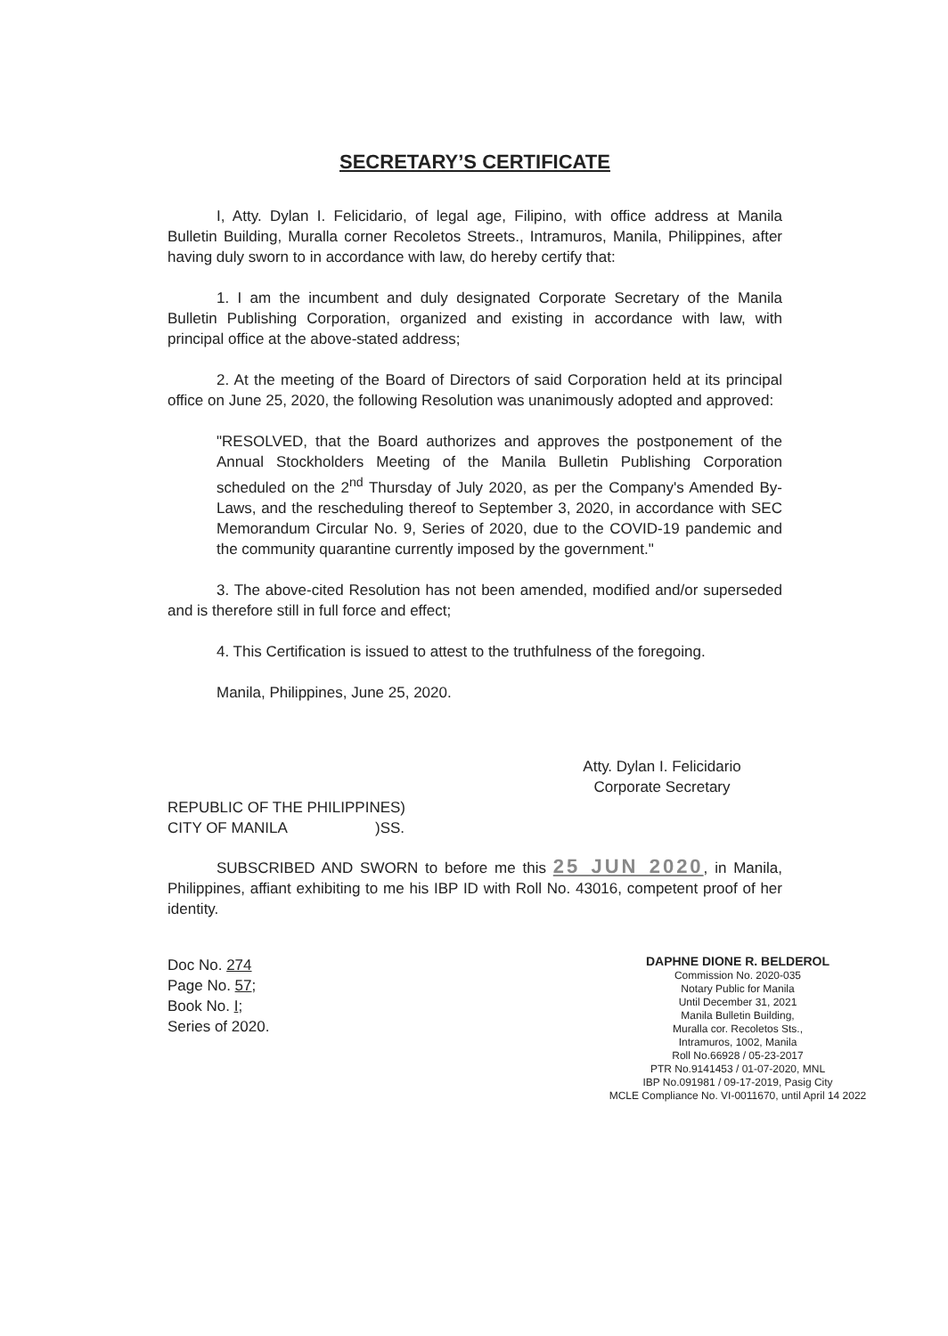SECRETARY’S CERTIFICATE
I, Atty. Dylan I. Felicidario, of legal age, Filipino, with office address at Manila Bulletin Building, Muralla corner Recoletos Streets., Intramuros, Manila, Philippines, after having duly sworn to in accordance with law, do hereby certify that:
1. I am the incumbent and duly designated Corporate Secretary of the Manila Bulletin Publishing Corporation, organized and existing in accordance with law, with principal office at the above-stated address;
2. At the meeting of the Board of Directors of said Corporation held at its principal office on June 25, 2020, the following Resolution was unanimously adopted and approved:
"RESOLVED, that the Board authorizes and approves the postponement of the Annual Stockholders Meeting of the Manila Bulletin Publishing Corporation scheduled on the 2<sup>nd</sup> Thursday of July 2020, as per the Company's Amended By-Laws, and the rescheduling thereof to September 3, 2020, in accordance with SEC Memorandum Circular No. 9, Series of 2020, due to the COVID-19 pandemic and the community quarantine currently imposed by the government."
3. The above-cited Resolution has not been amended, modified and/or superseded and is therefore still in full force and effect;
4. This Certification is issued to attest to the truthfulness of the foregoing.
Manila, Philippines, June 25, 2020.
Atty. Dylan I. Felicidario
Corporate Secretary
REPUBLIC OF THE PHILIPPINES)
CITY OF MANILA )SS.
SUBSCRIBED AND SWORN to before me this 25 JUN 2020, in Manila, Philippines, affiant exhibiting to me his IBP ID with Roll No. 43016, competent proof of her identity.
Doc No. 274
Page No. 57;
Book No. I;
Series of 2020.
DAPHNE DIONE R. BELDEROL
Commission No. 2020-035
Notary Public for Manila
Until December 31, 2021
Manila Bulletin Building,
Muralla cor. Recoletos Sts.,
Intramuros, 1002, Manila
Roll No.66928 / 05-23-2017
PTR No.9141453 / 01-07-2020, MNL
IBP No.091981 / 09-17-2019, Pasig City
MCLE Compliance No. VI-0011670, until April 14 2022